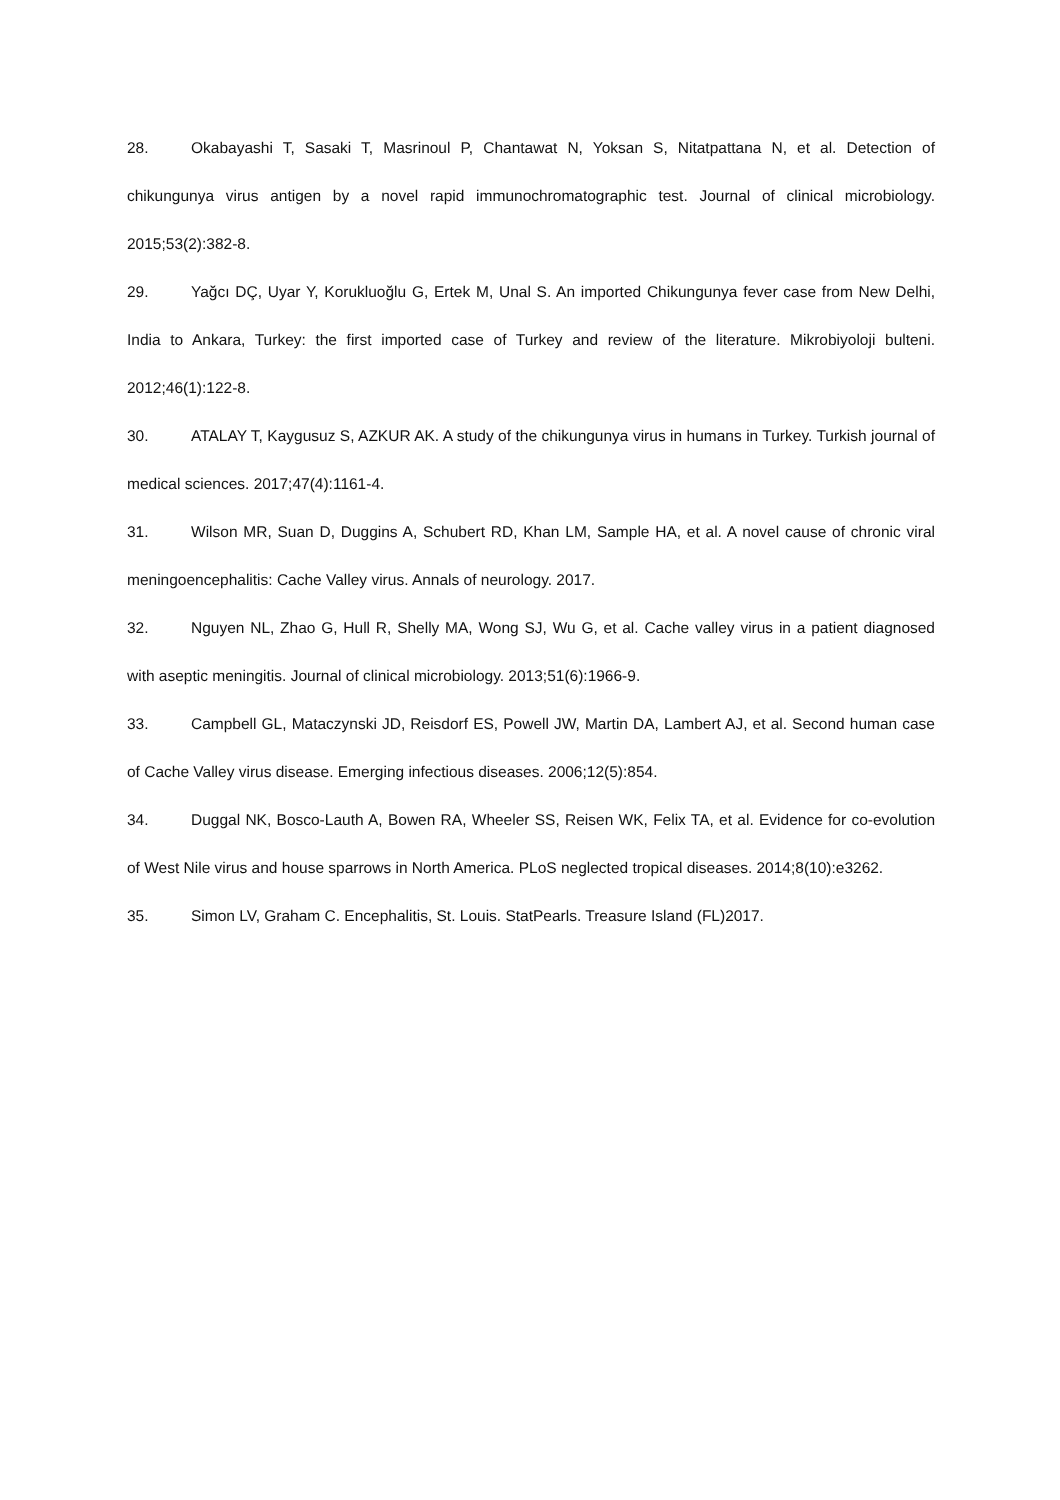28. Okabayashi T, Sasaki T, Masrinoul P, Chantawat N, Yoksan S, Nitatpattana N, et al. Detection of chikungunya virus antigen by a novel rapid immunochromatographic test. Journal of clinical microbiology. 2015;53(2):382-8.
29. Yağcı DÇ, Uyar Y, Korukluoğlu G, Ertek M, Unal S. An imported Chikungunya fever case from New Delhi, India to Ankara, Turkey: the first imported case of Turkey and review of the literature. Mikrobiyoloji bulteni. 2012;46(1):122-8.
30. ATALAY T, Kaygusuz S, AZKUR AK. A study of the chikungunya virus in humans in Turkey. Turkish journal of medical sciences. 2017;47(4):1161-4.
31. Wilson MR, Suan D, Duggins A, Schubert RD, Khan LM, Sample HA, et al. A novel cause of chronic viral meningoencephalitis: Cache Valley virus. Annals of neurology. 2017.
32. Nguyen NL, Zhao G, Hull R, Shelly MA, Wong SJ, Wu G, et al. Cache valley virus in a patient diagnosed with aseptic meningitis. Journal of clinical microbiology. 2013;51(6):1966-9.
33. Campbell GL, Mataczynski JD, Reisdorf ES, Powell JW, Martin DA, Lambert AJ, et al. Second human case of Cache Valley virus disease. Emerging infectious diseases. 2006;12(5):854.
34. Duggal NK, Bosco-Lauth A, Bowen RA, Wheeler SS, Reisen WK, Felix TA, et al. Evidence for co-evolution of West Nile virus and house sparrows in North America. PLoS neglected tropical diseases. 2014;8(10):e3262.
35. Simon LV, Graham C. Encephalitis, St. Louis. StatPearls. Treasure Island (FL)2017.